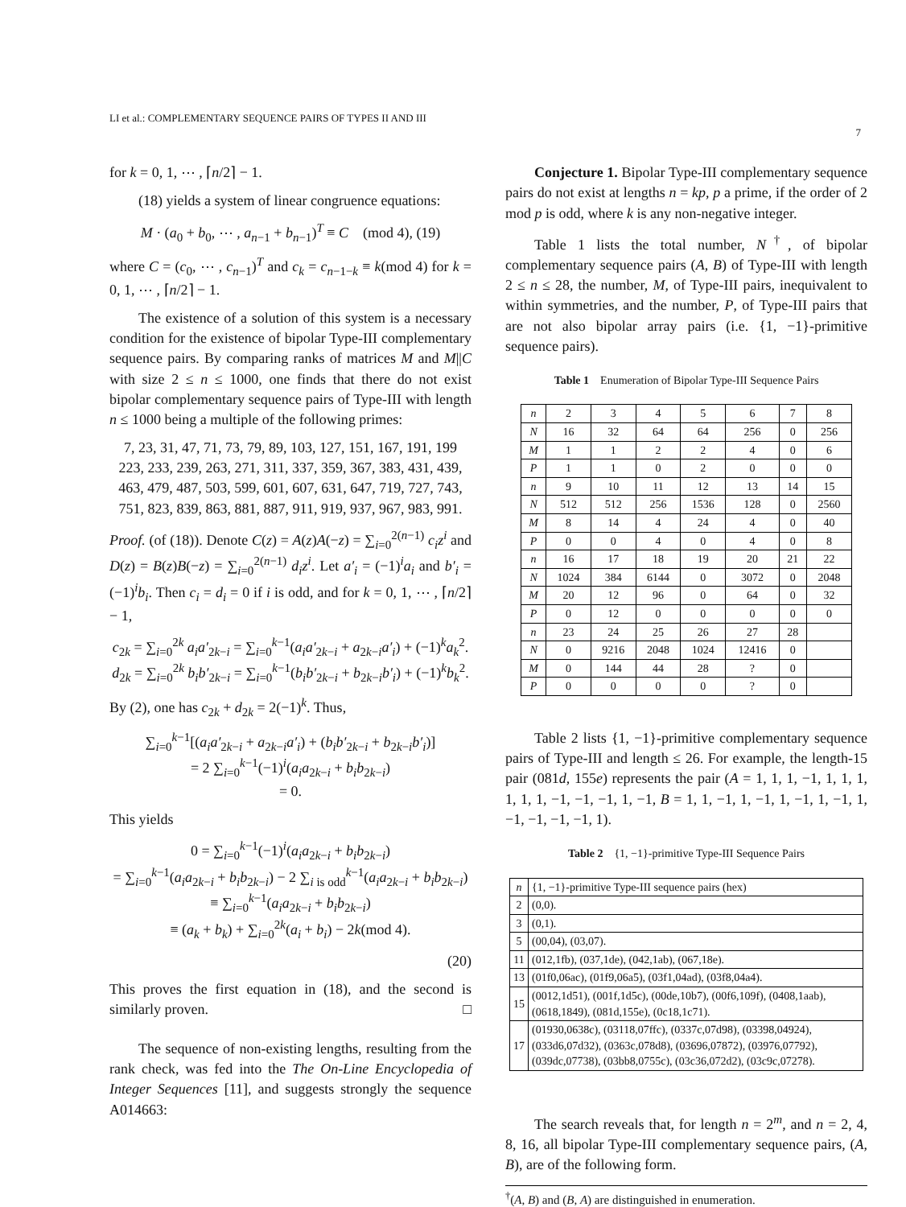LI et al.: COMPLEMENTARY SEQUENCE PAIRS OF TYPES II AND III 7
for k = 0, 1, ⋯ , ⌈n/2⌉ − 1.
(18) yields a system of linear congruence equations:
M · (a<sub>0</sub> + b<sub>0</sub>, ⋯ , a<sub>n−1</sub> + b<sub>n−1</sub>)<sup>T</sup> ≡ C (mod 4), (19)
where C = (c<sub>0</sub>, ⋯ , c<sub>n−1</sub>)<sup>T</sup> and c<sub>k</sub> = c<sub>n−1−k</sub> ≡ k(mod 4) for k = 0, 1, ⋯ , ⌈n/2⌉ − 1.
The existence of a solution of this system is a necessary condition for the existence of bipolar Type-III complementary sequence pairs. By comparing ranks of matrices M and M||C with size 2 ≤ n ≤ 1000, one finds that there do not exist bipolar complementary sequence pairs of Type-III with length n ≤ 1000 being a multiple of the following primes:
7, 23, 31, 47, 71, 73, 79, 89, 103, 127, 151, 167, 191, 199
223, 233, 239, 263, 271, 311, 337, 359, 367, 383, 431, 439,
463, 479, 487, 503, 599, 601, 607, 631, 647, 719, 727, 743,
751, 823, 839, 863, 881, 887, 911, 919, 937, 967, 983, 991.
Proof. (of (18)). Denote C(z) = A(z)A(−z) = ∑<sub>i=0</sub><sup>2(n−1)</sup> c<sub>i</sub>z<sup>i</sup> and D(z) = B(z)B(−z) = ∑<sub>i=0</sub><sup>2(n−1)</sup> d<sub>i</sub>z<sup>i</sup>. Let a′<sub>i</sub> = (−1)<sup>i</sup>a<sub>i</sub> and b′<sub>i</sub> = (−1)<sup>i</sup>b<sub>i</sub>. Then c<sub>i</sub> = d<sub>i</sub> = 0 if i is odd, and for k = 0, 1, ⋯ , ⌈n/2⌉ − 1,
c<sub>2k</sub> = ∑<sub>i=0</sub><sup>2k</sup> a<sub>i</sub>a′<sub>2k−i</sub> = ∑<sub>i=0</sub><sup>k−1</sup>(a<sub>i</sub>a′<sub>2k−i</sub> + a<sub>2k−i</sub>a′<sub>i</sub>) + (−1)<sup>k</sup>a<sub>k</sub><sup>2</sup>.
d<sub>2k</sub> = ∑<sub>i=0</sub><sup>2k</sup> b<sub>i</sub>b′<sub>2k−i</sub> = ∑<sub>i=0</sub><sup>k−1</sup>(b<sub>i</sub>b′<sub>2k−i</sub> + b<sub>2k−i</sub>b′<sub>i</sub>) + (−1)<sup>k</sup>b<sub>k</sub><sup>2</sup>.
By (2), one has c<sub>2k</sub> + d<sub>2k</sub> = 2(−1)<sup>k</sup>. Thus,
∑<sub>i=0</sub><sup>k−1</sup>[(a<sub>i</sub>a′<sub>2k−i</sub> + a<sub>2k−i</sub>a′<sub>i</sub>) + (b<sub>i</sub>b′<sub>2k−i</sub> + b<sub>2k−i</sub>b′<sub>i</sub>)]
= 2 ∑<sub>i=0</sub><sup>k−1</sup>(−1)<sup>i</sup>(a<sub>i</sub>a<sub>2k−i</sub> + b<sub>i</sub>b<sub>2k−i</sub>)
= 0.
This yields
0 = ∑<sub>i=0</sub><sup>k−1</sup>(−1)<sup>i</sup>(a<sub>i</sub>a<sub>2k−i</sub> + b<sub>i</sub>b<sub>2k−i</sub>)
= ∑<sub>i=0</sub><sup>k−1</sup>(a<sub>i</sub>a<sub>2k−i</sub> + b<sub>i</sub>b<sub>2k−i</sub>) − 2 ∑<sub>i is odd</sub><sup>k−1</sup>(a<sub>i</sub>a<sub>2k−i</sub> + b<sub>i</sub>b<sub>2k−i</sub>)
≡ ∑<sub>i=0</sub><sup>k−1</sup>(a<sub>i</sub>a<sub>2k−i</sub> + b<sub>i</sub>b<sub>2k−i</sub>)
≡ (a<sub>k</sub> + b<sub>k</sub>) + ∑<sub>i=0</sub><sup>2k</sup>(a<sub>i</sub> + b<sub>i</sub>) − 2k(mod 4).
(20)
This proves the first equation in (18), and the second is similarly proven. □
The sequence of non-existing lengths, resulting from the rank check, was fed into the The On-Line Encyclopedia of Integer Sequences [11], and suggests strongly the sequence A014663:
Conjecture 1. Bipolar Type-III complementary sequence pairs do not exist at lengths n = kp, p a prime, if the order of 2 mod p is odd, where k is any non-negative integer.
Table 1 lists the total number, N<sup>†</sup>, of bipolar complementary sequence pairs (A, B) of Type-III with length 2 ≤ n ≤ 28, the number, M, of Type-III pairs, inequivalent to within symmetries, and the number, P, of Type-III pairs that are not also bipolar array pairs (i.e. {1, −1}-primitive sequence pairs).
Table 1 Enumeration of Bipolar Type-III Sequence Pairs
| n | 2 | 3 | 4 | 5 | 6 | 7 | 8 |
| N | 16 | 32 | 64 | 64 | 256 | 0 | 256 |
| M | 1 | 1 | 2 | 2 | 4 | 0 | 6 |
| P | 1 | 1 | 0 | 2 | 0 | 0 | 0 |
| n | 9 | 10 | 11 | 12 | 13 | 14 | 15 |
| N | 512 | 512 | 256 | 1536 | 128 | 0 | 2560 |
| M | 8 | 14 | 4 | 24 | 4 | 0 | 40 |
| P | 0 | 0 | 4 | 0 | 4 | 0 | 8 |
| n | 16 | 17 | 18 | 19 | 20 | 21 | 22 |
| N | 1024 | 384 | 6144 | 0 | 3072 | 0 | 2048 |
| M | 20 | 12 | 96 | 0 | 64 | 0 | 32 |
| P | 0 | 12 | 0 | 0 | 0 | 0 | 0 |
| n | 23 | 24 | 25 | 26 | 27 | 28 | |
| N | 0 | 9216 | 2048 | 1024 | 12416 | 0 | |
| M | 0 | 144 | 44 | 28 | ? | 0 | |
| P | 0 | 0 | 0 | 0 | ? | 0 | |
Table 2 lists {1, −1}-primitive complementary sequence pairs of Type-III and length ≤ 26. For example, the length-15 pair (081d, 155e) represents the pair (A = 1, 1, 1, −1, 1, 1, 1, 1, 1, 1, −1, −1, −1, 1, −1, B = 1, 1, −1, 1, −1, 1, −1, 1, −1, 1, −1, −1, −1, −1, 1).
Table 2 {1, −1}-primitive Type-III Sequence Pairs
| n | {1, −1}-primitive Type-III sequence pairs (hex) |
| 2 | (0,0). |
| 3 | (0,1). |
| 5 | (00,04), (03,07). |
| 11 | (012,1fb), (037,1de), (042,1ab), (067,18e). |
| 13 | (01f0,06ac), (01f9,06a5), (03f1,04ad), (03f8,04a4). |
| 15 | (0012,1d51), (001f,1d5c), (00de,10b7), (00f6,109f), (0408,1aab), (0618,1849), (081d,155e), (0c18,1c71). |
| 17 | (01930,0638c), (03118,07ffc), (0337c,07d98), (03398,04924), (033d6,07d32), (0363c,078d8), (03696,07872), (03976,07792), (039dc,07738), (03bb8,0755c), (03c36,072d2), (03c9c,07278). |
The search reveals that, for length n = 2<sup>m</sup>, and n = 2, 4, 8, 16, all bipolar Type-III complementary sequence pairs, (A, B), are of the following form.
<sup>†</sup> (A, B) and (B, A) are distinguished in enumeration.